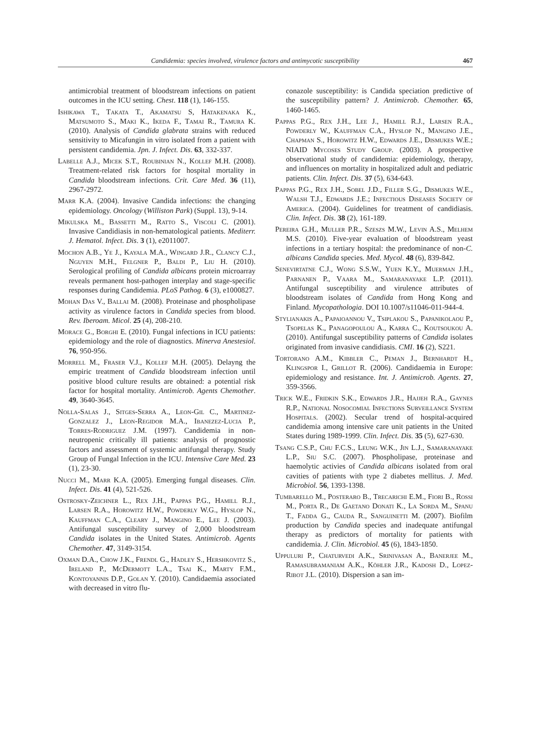Candidemia: species involved, virulence factors and antimycotic susceptibility 467
antimicrobial treatment of bloodstream infections on patient outcomes in the ICU setting. Chest. 118 (1), 146-155.
Ishikawa T., Takata T., Akamatsu S, Hatakenaka K., Matsumoto S., Maki K., Ikeda F., Tamai R., Tamura K. (2010). Analysis of Candida glabrata strains with reduced sensitivity to Micafungin in vitro isolated from a patient with persistent candidemia. Jpn. J. Infect. Dis. 63, 332-337.
Labelle A.J., Micek S.T., Roubinian N., Kollef M.H. (2008). Treatment-related risk factors for hospital mortality in Candida bloodstream infections. Crit. Care Med. 36 (11), 2967-2972.
Marr K.A. (2004). Invasive Candida infections: the changing epidemiology. Oncology (Williston Park) (Suppl. 13), 9-14.
Mikulska M., Bassetti M., Ratto S., Viscoli C. (2001). Invasive Candidiasis in non-hematological patients. Mediterr. J. Hematol. Infect. Dis. 3 (1), e2011007.
Mochon A.B., Ye J., Kayala M.A., Wingard J.R., Clancy C.J., Nguyen M.H., Felgner P., Baldi P., Liu H. (2010). Serological profiling of Candida albicans protein microarray reveals permanent host-pathogen interplay and stage-specific responses during Candidemia. PLoS Pathog. 6 (3), e1000827.
Mohan Das V., Ballai M. (2008). Proteinase and phospholipase activity as virulence factors in Candida species from blood. Rev. Iberoam. Micol. 25 (4), 208-210.
Morace G., Borghi E. (2010). Fungal infections in ICU patients: epidemiology and the role of diagnostics. Minerva Anestesiol. 76, 950-956.
Morrell M., Fraser V.J., Kollef M.H. (2005). Delayng the empiric treatment of Candida bloodstream infection until positive blood culture results are obtained: a potential risk factor for hospital mortality. Antimicrob. Agents Chemother. 49, 3640-3645.
Nolla-Salas J., Sitges-Serra A., Leon-Gil C., Martinez-Gonzalez J., Leon-Regidor M.A., Ibanezez-Lucia P., Torres-Rodriguez J.M. (1997). Candidemia in non-neutropenic critically ill patients: analysis of prognostic factors and assessment of systemic antifungal therapy. Study Group of Fungal Infection in the ICU. Intensive Care Med. 23 (1), 23-30.
Nucci M., Marr K.A. (2005). Emerging fungal diseases. Clin. Infect. Dis. 41 (4), 521-526.
Ostrosky-Zeichner L., Rex J.H., Pappas P.G., Hamill R.J., Larsen R.A., Horowitz H.W., Powderly W.G., Hyslop N., Kauffman C.A., Cleary J., Mangino E., Lee J. (2003). Antifungal susceptibility survey of 2,000 bloodstream Candida isolates in the United States. Antimicrob. Agents Chemother. 47, 3149-3154.
Oxman D.A., Chow J.K., Frendl G., Hadley S., Hershkovitz S., Ireland P., McDermott L.A., Tsai K., Marty F.M., Kontoyannis D.P., Golan Y. (2010). Candidaemia associated with decreased in vitro flu-
conazole susceptibility: is Candida speciation predictive of the susceptibility pattern? J. Antimicrob. Chemother. 65, 1460-1465.
Pappas P.G., Rex J.H., Lee J., Hamill R.J., Larsen R.A., Powderly W., Kauffman C.A., Hyslop N., Mangino J.E., Chapman S., Horowitz H.W., Edwards J.E., Dismukes W.E.; NIAID Mycoses Study Group. (2003). A prospective observational study of candidemia: epidemiology, therapy, and influences on mortality in hospitalized adult and pediatric patients. Clin. Infect. Dis. 37 (5), 634-643.
Pappas P.G., Rex J.H., Sobel J.D., Filler S.G., Dismukes W.E., Walsh T.J., Edwards J.E.; Infectious Diseases Society of America. (2004). Guidelines for treatment of candidiasis. Clin. Infect. Dis. 38 (2), 161-189.
Pereira G.H., Muller P.R., Szeszs M.W., Levin A.S., Melhem M.S. (2010). Five-year evaluation of bloodstream yeast infections in a tertiary hospital: the predominance of non-C. albicans Candida species. Med. Mycol. 48 (6), 839-842.
Senevirtatne C.J., Wong S.S.W., Yuen K.Y., Muerman J.H., Parnanen P., Vaara M., Samaranayake L.P. (2011). Antifungal susceptibility and virulence attributes of bloodstream isolates of Candida from Hong Kong and Finland. Mycopathologia. DOI 10.1007/s11046-011-944-4.
Stylianakis A., Papaioannou V., Tsiplakou S., Papanikolaou P., Tsopelas K., Panagopoulou A., Karra C., Koutsoukou A. (2010). Antifungal susceptibility patterns of Candida isolates originated from invasive candidiasis. CMI. 16 (2), S221.
Tortorano A.M., Kibbler C., Peman J., Bernhardt H., Klingspor I., Grillot R. (2006). Candidaemia in Europe: epidemiology and resistance. Int. J. Antimicrob. Agents. 27, 359-3566.
Trick W.E., Fridkin S.K., Edwards J.R., Hajjeh R.A., Gaynes R.P., National Nosocomial Infections Surveillance System Hospitals. (2002). Secular trend of hospital-acquired candidemia among intensive care unit patients in the United States during 1989-1999. Clin. Infect. Dis. 35 (5), 627-630.
Tsang C.S.P., Chu F.C.S., Leung W.K., Jin L.J., Samaranayake L.P., Siu S.C. (2007). Phospholipase, proteinase and haemolytic activies of Candida albicans isolated from oral cavities of patients with type 2 diabetes mellitus. J. Med. Microbiol. 56, 1393-1398.
Tumbarello M., Posteraro B., Trecarichi E.M., Fiori B., Rossi M., Porta R., De Gaetano Donati K., La Sorda M., Spanu T., Fadda G., Cauda R., Sanguinetti M. (2007). Biofilm production by Candida species and inadequate antifungal therapy as predictors of mortality for patients with candidemia. J. Clin. Microbiol. 45 (6), 1843-1850.
Uppuluri P., Chaturvedi A.K., Srinivasan A., Banerjee M., Ramasubramaniam A.K., Köhler J.R., Kadosh D., Lopez-Ribot J.L. (2010). Dispersion a san im-